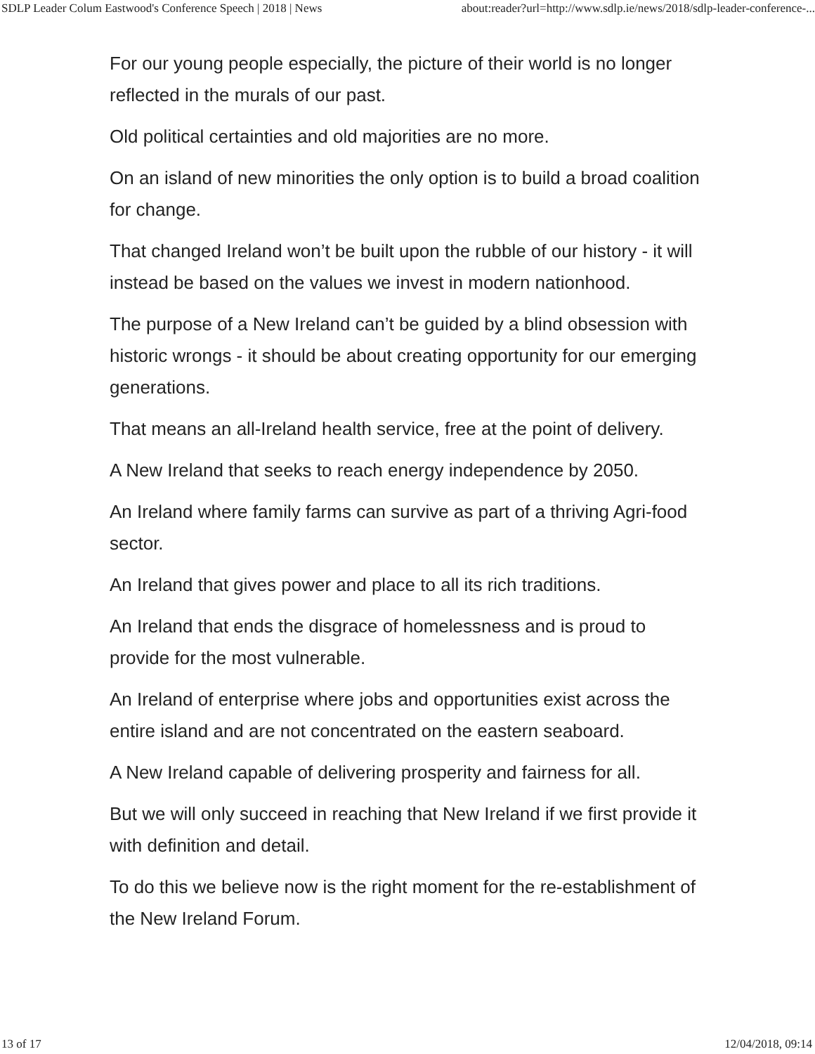SDLP Leader Colum Eastwood's Conference Speech | 2018 | News about:reader?url=http://www.sdlp.ie/news/2018/sdlp-leader-conference-...
For our young people especially, the picture of their world is no longer reflected in the murals of our past.
Old political certainties and old majorities are no more.
On an island of new minorities the only option is to build a broad coalition for change.
That changed Ireland won’t be built upon the rubble of our history - it will instead be based on the values we invest in modern nationhood.
The purpose of a New Ireland can’t be guided by a blind obsession with historic wrongs - it should be about creating opportunity for our emerging generations.
That means an all-Ireland health service, free at the point of delivery.
A New Ireland that seeks to reach energy independence by 2050.
An Ireland where family farms can survive as part of a thriving Agri-food sector.
An Ireland that gives power and place to all its rich traditions.
An Ireland that ends the disgrace of homelessness and is proud to provide for the most vulnerable.
An Ireland of enterprise where jobs and opportunities exist across the entire island and are not concentrated on the eastern seaboard.
A New Ireland capable of delivering prosperity and fairness for all.
But we will only succeed in reaching that New Ireland if we first provide it with definition and detail.
To do this we believe now is the right moment for the re-establishment of the New Ireland Forum.
13 of 17 12/04/2018, 09:14